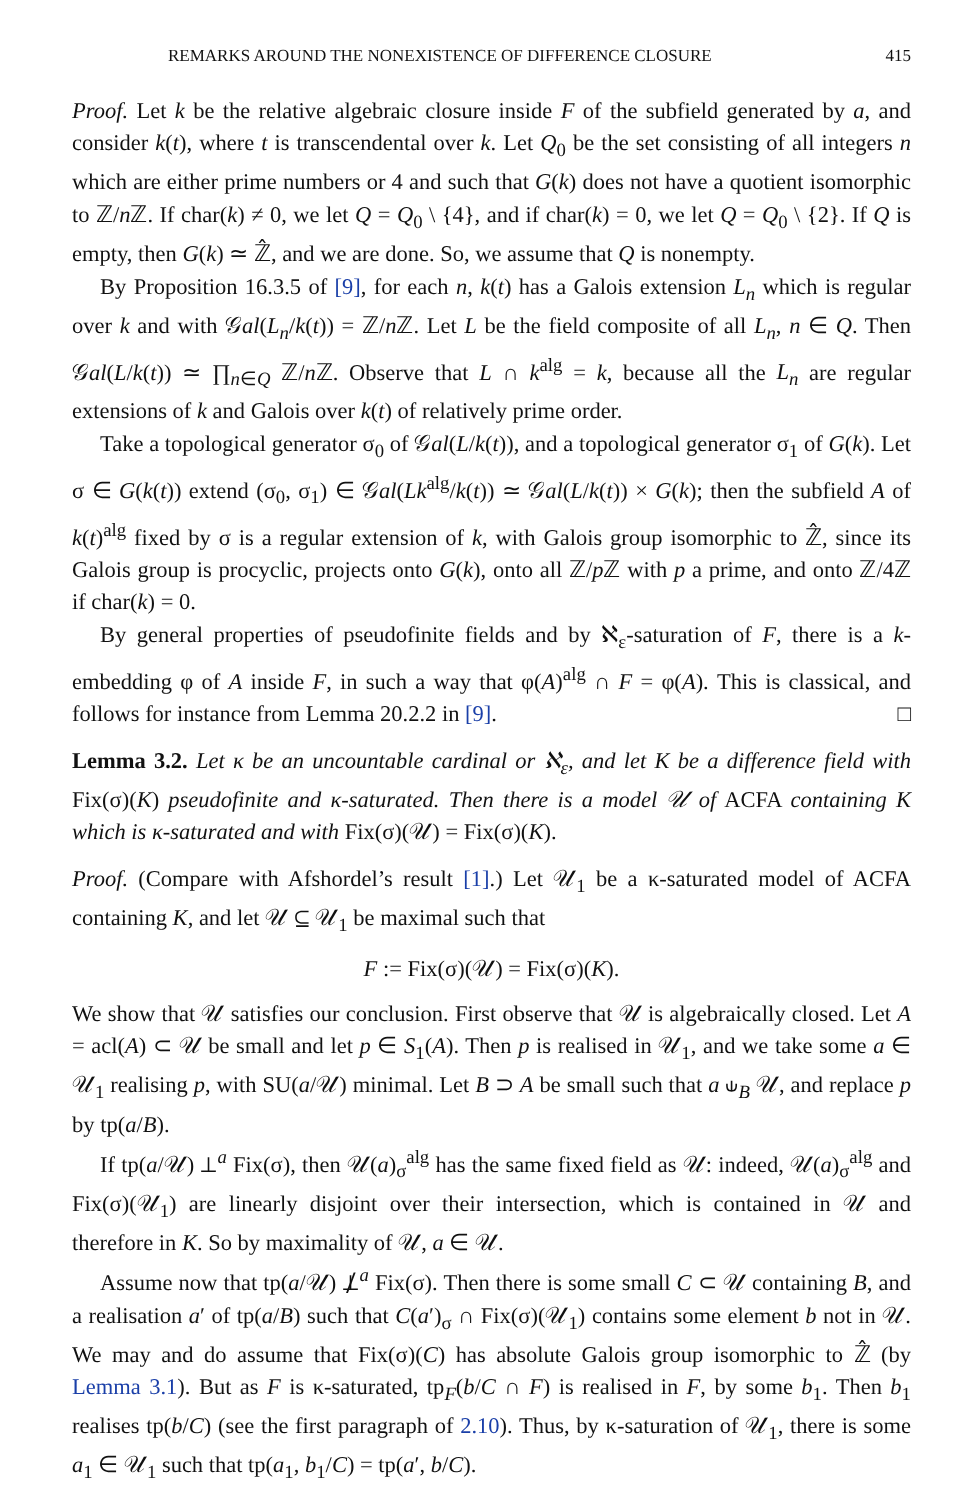REMARKS AROUND THE NONEXISTENCE OF DIFFERENCE CLOSURE 415
Proof. Let k be the relative algebraic closure inside F of the subfield generated by a, and consider k(t), where t is transcendental over k. Let Q<sub>0</sub> be the set consisting of all integers n which are either prime numbers or 4 and such that G(k) does not have a quotient isomorphic to ℤ/n ℤ. If char(k) ≠ 0, we let Q = Q<sub>0</sub> \ {4}, and if char(k) = 0, we let Q = Q<sub>0</sub> \ {2}. If Q is empty, then G(k) ≃ ℤ̂, and we are done. So, we assume that Q is nonempty.
By Proposition 16.3.5 of [9], for each n, k(t) has a Galois extension L<sub>n</sub> which is regular over k and with 𝒢al(L<sub>n</sub>/k(t)) = ℤ/n ℤ. Let L be the field composite of all L<sub>n</sub>, n ∈ Q. Then 𝒢al(L/k(t)) ≃ ∏<sub>n∈Q</sub> ℤ/n ℤ. Observe that L ∩ k<sup>alg</sup> = k, because all the L<sub>n</sub> are regular extensions of k and Galois over k(t) of relatively prime order.
Take a topological generator σ<sub>0</sub> of 𝒢al(L/k(t)), and a topological generator σ<sub>1</sub> of G(k). Let σ ∈ G(k(t)) extend (σ<sub>0</sub>, σ<sub>1</sub>) ∈ 𝒢al(Lk<sup>alg</sup>/k(t)) ≃ 𝒢al(L/k(t)) × G(k); then the subfield A of k(t)<sup>alg</sup> fixed by σ is a regular extension of k, with Galois group isomorphic to ℤ̂, since its Galois group is procyclic, projects onto G(k), onto all ℤ/p ℤ with p a prime, and onto ℤ/4ℤ if char(k) = 0.
By general properties of pseudofinite fields and by ℵ<sub>ε</sub>-saturation of F, there is a k-embedding φ of A inside F, in such a way that φ(A)<sup>alg</sup> ∩ F = φ(A). This is classical, and follows for instance from Lemma 20.2.2 in [9]. □
Lemma 3.2. Let κ be an uncountable cardinal or ℵ<sub>ε</sub>, and let K be a difference field with Fix(σ)(K) pseudofinite and κ-saturated. Then there is a model 𝒰 of ACFA containing K which is κ-saturated and with Fix(σ)(𝒰) = Fix(σ)(K).
Proof. (Compare with Afshordel’s result [1].) Let 𝒰<sub>1</sub> be a κ-saturated model of ACFA containing K, and let 𝒰 ⊆ 𝒰<sub>1</sub> be maximal such that
F := Fix(σ)(𝒰) = Fix(σ)(K).
We show that 𝒰 satisfies our conclusion. First observe that 𝒰 is algebraically closed. Let A = acl(A) ⊂ 𝒰 be small and let p ∈ S<sub>1</sub>(A). Then p is realised in 𝒰<sub>1</sub>, and we take some a ∈ 𝒰<sub>1</sub> realising p, with SU(a/𝒰) minimal. Let B ⊃ A be small such that a ⫝<sub>B</sub> 𝒰, and replace p by tp(a/B).
If tp(a/𝒰) ⊥<sup>a</sup> Fix(σ), then 𝒰(a)<sub>σ</sub><sup>alg</sup> has the same fixed field as 𝒰: indeed, 𝒰(a)<sub>σ</sub><sup>alg</sup> and Fix(σ)(𝒰<sub>1</sub>) are linearly disjoint over their intersection, which is contained in 𝒰 and therefore in K. So by maximality of 𝒰, a ∈ 𝒰.
Assume now that tp(a/𝒰) ⊥̸<sup>a</sup> Fix(σ). Then there is some small C ⊂ 𝒰 containing B, and a realisation a′ of tp(a/B) such that C(a′)<sub>σ</sub> ∩ Fix(σ)(𝒰<sub>1</sub>) contains some element b not in 𝒰. We may and do assume that Fix(σ)(C) has absolute Galois group isomorphic to ℤ̂ (by Lemma 3.1). But as F is κ-saturated, tp<sub>F</sub>(b/C ∩ F) is realised in F, by some b<sub>1</sub>. Then b<sub>1</sub> realises tp(b/C) (see the first paragraph of 2.10). Thus, by κ-saturation of 𝒰<sub>1</sub>, there is some a<sub>1</sub> ∈ 𝒰<sub>1</sub> such that tp(a<sub>1</sub>, b<sub>1</sub>/C) = tp(a′, b/C).